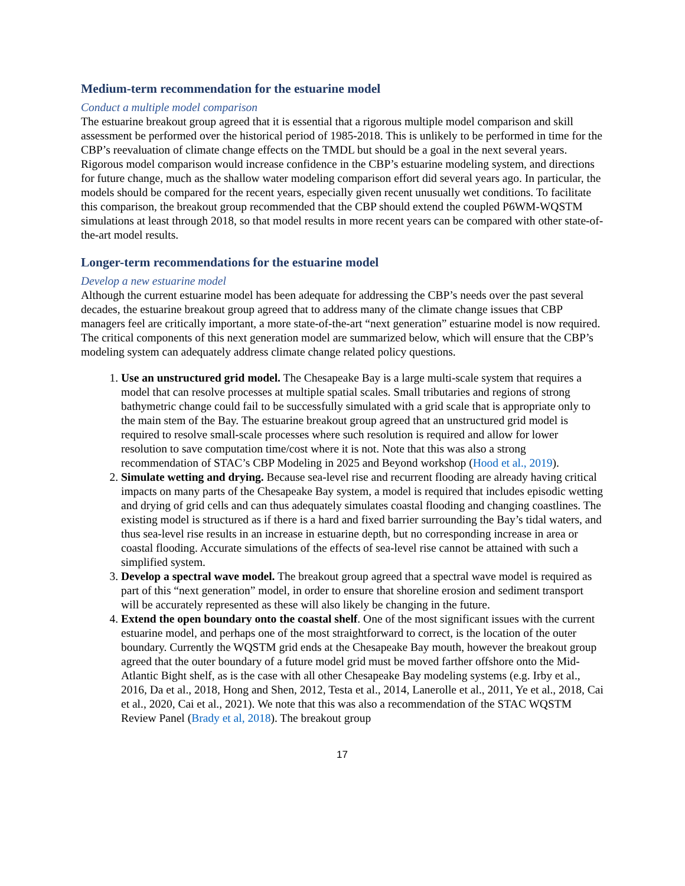Medium-term recommendation for the estuarine model
Conduct a multiple model comparison
The estuarine breakout group agreed that it is essential that a rigorous multiple model comparison and skill assessment be performed over the historical period of 1985-2018. This is unlikely to be performed in time for the CBP’s reevaluation of climate change effects on the TMDL but should be a goal in the next several years. Rigorous model comparison would increase confidence in the CBP’s estuarine modeling system, and directions for future change, much as the shallow water modeling comparison effort did several years ago. In particular, the models should be compared for the recent years, especially given recent unusually wet conditions. To facilitate this comparison, the breakout group recommended that the CBP should extend the coupled P6WM-WQSTM simulations at least through 2018, so that model results in more recent years can be compared with other state-of-the-art model results.
Longer-term recommendations for the estuarine model
Develop a new estuarine model
Although the current estuarine model has been adequate for addressing the CBP’s needs over the past several decades, the estuarine breakout group agreed that to address many of the climate change issues that CBP managers feel are critically important, a more state-of-the-art “next generation” estuarine model is now required. The critical components of this next generation model are summarized below, which will ensure that the CBP’s modeling system can adequately address climate change related policy questions.
1. Use an unstructured grid model. The Chesapeake Bay is a large multi-scale system that requires a model that can resolve processes at multiple spatial scales. Small tributaries and regions of strong bathymetric change could fail to be successfully simulated with a grid scale that is appropriate only to the main stem of the Bay. The estuarine breakout group agreed that an unstructured grid model is required to resolve small-scale processes where such resolution is required and allow for lower resolution to save computation time/cost where it is not. Note that this was also a strong recommendation of STAC’s CBP Modeling in 2025 and Beyond workshop (Hood et al., 2019).
2. Simulate wetting and drying. Because sea-level rise and recurrent flooding are already having critical impacts on many parts of the Chesapeake Bay system, a model is required that includes episodic wetting and drying of grid cells and can thus adequately simulates coastal flooding and changing coastlines. The existing model is structured as if there is a hard and fixed barrier surrounding the Bay’s tidal waters, and thus sea-level rise results in an increase in estuarine depth, but no corresponding increase in area or coastal flooding. Accurate simulations of the effects of sea-level rise cannot be attained with such a simplified system.
3. Develop a spectral wave model. The breakout group agreed that a spectral wave model is required as part of this “next generation” model, in order to ensure that shoreline erosion and sediment transport will be accurately represented as these will also likely be changing in the future.
4. Extend the open boundary onto the coastal shelf. One of the most significant issues with the current estuarine model, and perhaps one of the most straightforward to correct, is the location of the outer boundary. Currently the WQSTM grid ends at the Chesapeake Bay mouth, however the breakout group agreed that the outer boundary of a future model grid must be moved farther offshore onto the Mid-Atlantic Bight shelf, as is the case with all other Chesapeake Bay modeling systems (e.g. Irby et al., 2016, Da et al., 2018, Hong and Shen, 2012, Testa et al., 2014, Lanerolle et al., 2011, Ye et al., 2018, Cai et al., 2020, Cai et al., 2021). We note that this was also a recommendation of the STAC WQSTM Review Panel (Brady et al, 2018). The breakout group
17